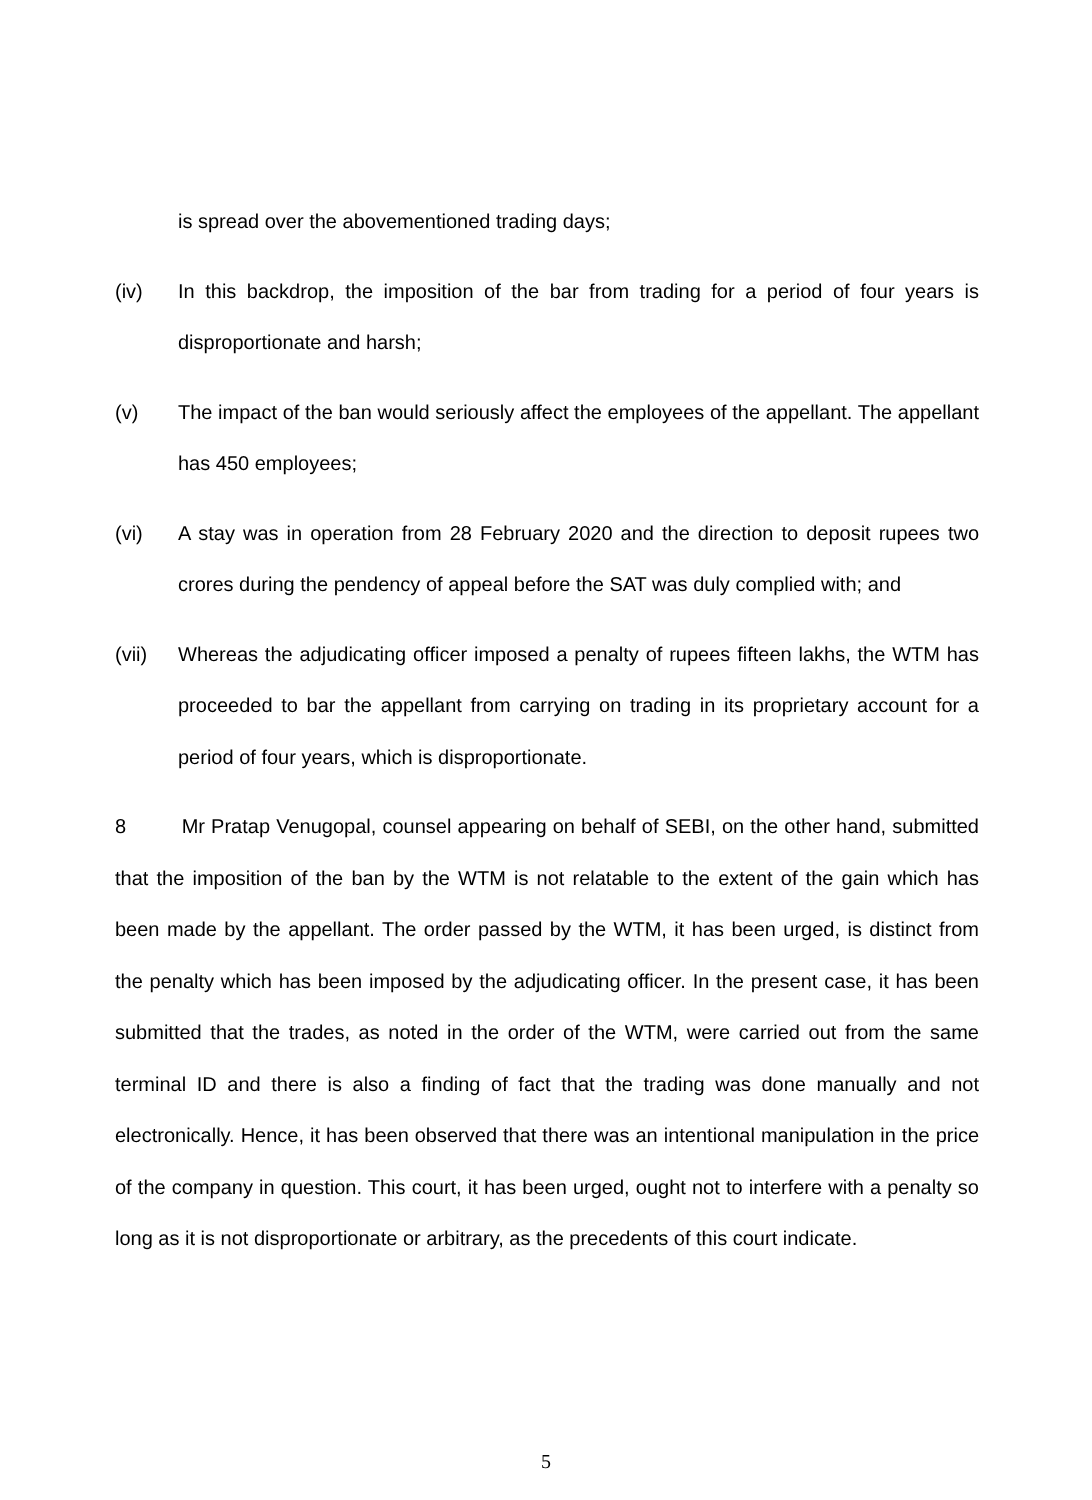is spread over the abovementioned trading days;
(iv) In this backdrop, the imposition of the bar from trading for a period of four years is disproportionate and harsh;
(v) The impact of the ban would seriously affect the employees of the appellant. The appellant has 450 employees;
(vi) A stay was in operation from 28 February 2020 and the direction to deposit rupees two crores during the pendency of appeal before the SAT was duly complied with; and
(vii) Whereas the adjudicating officer imposed a penalty of rupees fifteen lakhs, the WTM has proceeded to bar the appellant from carrying on trading in its proprietary account for a period of four years, which is disproportionate.
8 Mr Pratap Venugopal, counsel appearing on behalf of SEBI, on the other hand, submitted that the imposition of the ban by the WTM is not relatable to the extent of the gain which has been made by the appellant. The order passed by the WTM, it has been urged, is distinct from the penalty which has been imposed by the adjudicating officer. In the present case, it has been submitted that the trades, as noted in the order of the WTM, were carried out from the same terminal ID and there is also a finding of fact that the trading was done manually and not electronically. Hence, it has been observed that there was an intentional manipulation in the price of the company in question. This court, it has been urged, ought not to interfere with a penalty so long as it is not disproportionate or arbitrary, as the precedents of this court indicate.
5